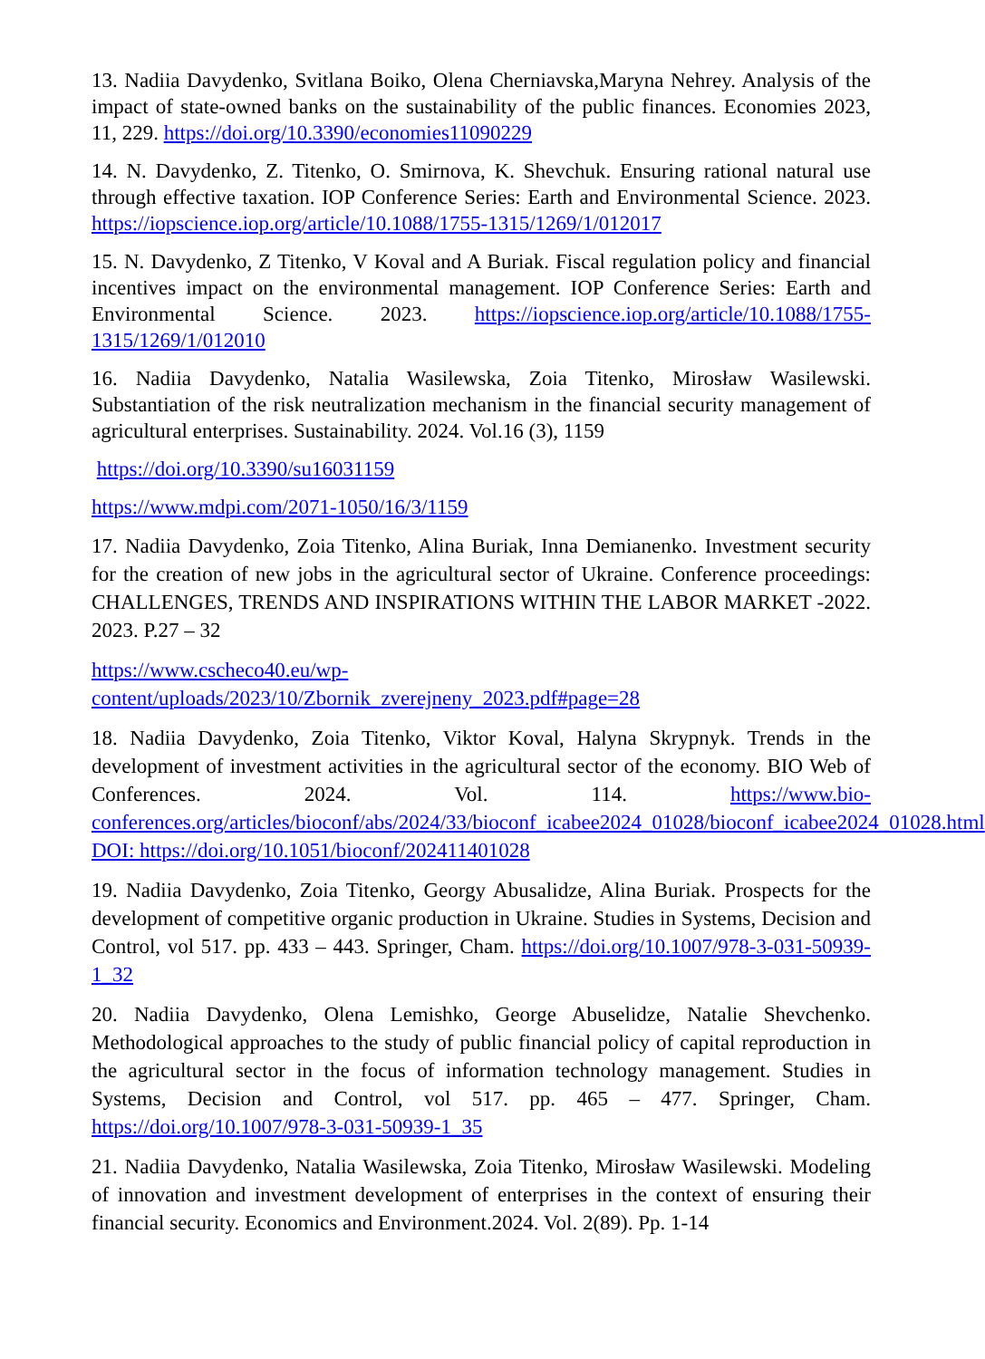13. Nadiia Davydenko, Svitlana Boiko, Olena Cherniavska,Maryna Nehrey. Analysis of the impact of state-owned banks on the sustainability of the public finances. Economies 2023, 11, 229. https://doi.org/10.3390/economies11090229
14. N. Davydenko, Z. Titenko, O. Smirnova, K. Shevchuk. Ensuring rational natural use through effective taxation. IOP Conference Series: Earth and Environmental Science. 2023. https://iopscience.iop.org/article/10.1088/1755-1315/1269/1/012017
15. N. Davydenko, Z Titenko, V Koval and A Buriak. Fiscal regulation policy and financial incentives impact on the environmental management. IOP Conference Series: Earth and Environmental Science. 2023. https://iopscience.iop.org/article/10.1088/1755-1315/1269/1/012010
16. Nadiia Davydenko, Natalia Wasilewska, Zoia Titenko, Mirosław Wasilewski. Substantiation of the risk neutralization mechanism in the financial security management of agricultural enterprises. Sustainability. 2024. Vol.16 (3), 1159
https://doi.org/10.3390/su16031159
https://www.mdpi.com/2071-1050/16/3/1159
17. Nadiia Davydenko, Zoia Titenko, Alina Buriak, Inna Demianenko. Investment security for the creation of new jobs in the agricultural sector of Ukraine. Conference proceedings: CHALLENGES, TRENDS AND INSPIRATIONS WITHIN THE LABOR MARKET -2022. 2023. P.27 – 32
https://www.cscheco40.eu/wp-content/uploads/2023/10/Zbornik_zverejneny_2023.pdf#page=28
18. Nadiia Davydenko, Zoia Titenko, Viktor Koval, Halyna Skrypnyk. Trends in the development of investment activities in the agricultural sector of the economy. BIO Web of Conferences. 2024. Vol. 114. https://www.bio-conferences.org/articles/bioconf/abs/2024/33/bioconf_icabee2024_01028/bioconf_icabee2024_01028.html DOI: https://doi.org/10.1051/bioconf/202411401028
19. Nadiia Davydenko, Zoia Titenko, Georgy Abusalidze, Alina Buriak. Prospects for the development of competitive organic production in Ukraine. Studies in Systems, Decision and Control, vol 517. pp. 433 – 443. Springer, Cham. https://doi.org/10.1007/978-3-031-50939-1_32
20. Nadiia Davydenko, Olena Lemishko, George Abuselidze, Natalie Shevchenko. Methodological approaches to the study of public financial policy of capital reproduction in the agricultural sector in the focus of information technology management. Studies in Systems, Decision and Control, vol 517. pp. 465 – 477. Springer, Cham. https://doi.org/10.1007/978-3-031-50939-1_35
21. Nadiia Davydenko, Natalia Wasilewska, Zoia Titenko, Mirosław Wasilewski. Modeling of innovation and investment development of enterprises in the context of ensuring their financial security. Economics and Environment.2024. Vol. 2(89). Pp. 1-14